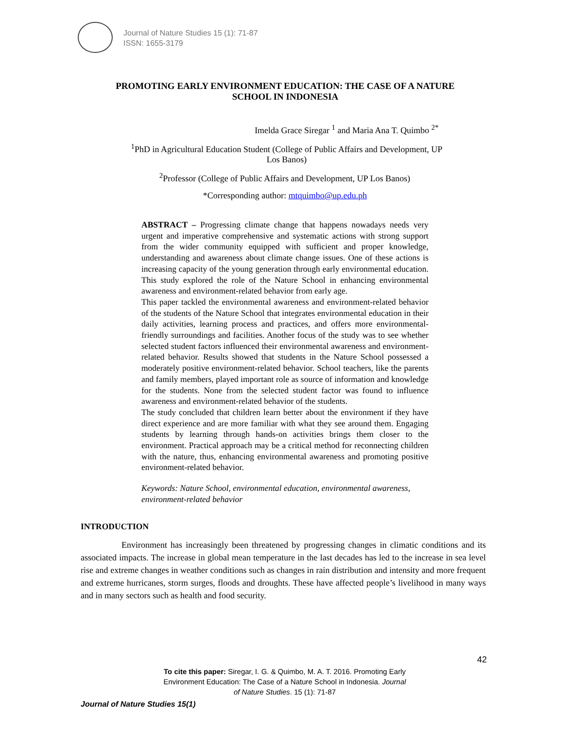Journal of Nature Studies 15 (1): 71-87
ISSN: 1655-3179
PROMOTING EARLY ENVIRONMENT EDUCATION: THE CASE OF A NATURE SCHOOL IN INDONESIA
Imelda Grace Siregar <sup>1</sup> and Maria Ana T. Quimbo <sup>2*</sup>
<sup>1</sup> PhD in Agricultural Education Student (College of Public Affairs and Development, UP Los Banos)
<sup>2</sup> Professor (College of Public Affairs and Development, UP Los Banos)
*Corresponding author: mtquimbo@up.edu.ph
ABSTRACT – Progressing climate change that happens nowadays needs very urgent and imperative comprehensive and systematic actions with strong support from the wider community equipped with sufficient and proper knowledge, understanding and awareness about climate change issues. One of these actions is increasing capacity of the young generation through early environmental education. This study explored the role of the Nature School in enhancing environmental awareness and environment-related behavior from early age.
This paper tackled the environmental awareness and environment-related behavior of the students of the Nature School that integrates environmental education in their daily activities, learning process and practices, and offers more environmental-friendly surroundings and facilities. Another focus of the study was to see whether selected student factors influenced their environmental awareness and environment-related behavior. Results showed that students in the Nature School possessed a moderately positive environment-related behavior. School teachers, like the parents and family members, played important role as source of information and knowledge for the students. None from the selected student factor was found to influence awareness and environment-related behavior of the students.
The study concluded that children learn better about the environment if they have direct experience and are more familiar with what they see around them. Engaging students by learning through hands-on activities brings them closer to the environment. Practical approach may be a critical method for reconnecting children with the nature, thus, enhancing environmental awareness and promoting positive environment-related behavior.
Keywords: Nature School, environmental education, environmental awareness, environment-related behavior
INTRODUCTION
Environment has increasingly been threatened by progressing changes in climatic conditions and its associated impacts. The increase in global mean temperature in the last decades has led to the increase in sea level rise and extreme changes in weather conditions such as changes in rain distribution and intensity and more frequent and extreme hurricanes, storm surges, floods and droughts. These have affected people’s livelihood in many ways and in many sectors such as health and food security.
42
To cite this paper: Siregar, I. G. & Quimbo, M. A. T. 2016. Promoting Early Environment Education: The Case of a Nature School in Indonesia. Journal of Nature Studies. 15 (1): 71-87
Journal of Nature Studies 15(1)